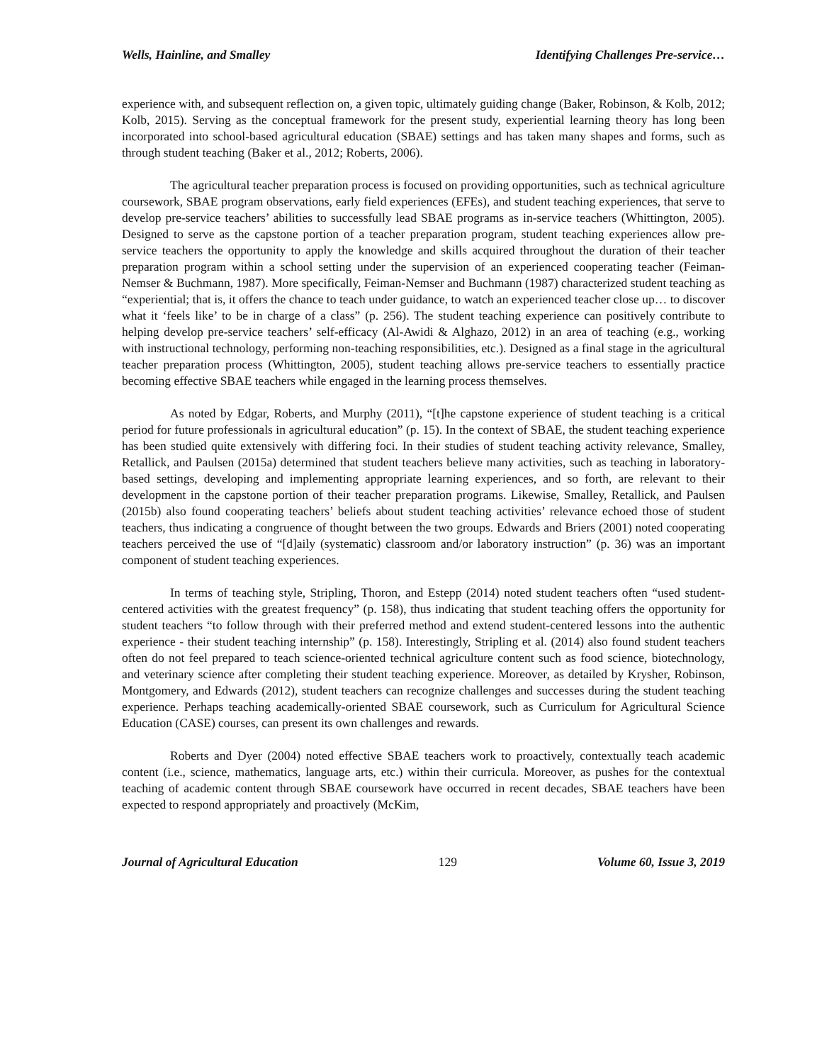Wells, Hainline, and Smalley Identifying Challenges Pre-service…
experience with, and subsequent reflection on, a given topic, ultimately guiding change (Baker, Robinson, & Kolb, 2012; Kolb, 2015). Serving as the conceptual framework for the present study, experiential learning theory has long been incorporated into school-based agricultural education (SBAE) settings and has taken many shapes and forms, such as through student teaching (Baker et al., 2012; Roberts, 2006).
The agricultural teacher preparation process is focused on providing opportunities, such as technical agriculture coursework, SBAE program observations, early field experiences (EFEs), and student teaching experiences, that serve to develop pre-service teachers’ abilities to successfully lead SBAE programs as in-service teachers (Whittington, 2005). Designed to serve as the capstone portion of a teacher preparation program, student teaching experiences allow pre-service teachers the opportunity to apply the knowledge and skills acquired throughout the duration of their teacher preparation program within a school setting under the supervision of an experienced cooperating teacher (Feiman-Nemser & Buchmann, 1987). More specifically, Feiman-Nemser and Buchmann (1987) characterized student teaching as “experiential; that is, it offers the chance to teach under guidance, to watch an experienced teacher close up… to discover what it ‘feels like’ to be in charge of a class” (p. 256). The student teaching experience can positively contribute to helping develop pre-service teachers’ self-efficacy (Al-Awidi & Alghazo, 2012) in an area of teaching (e.g., working with instructional technology, performing non-teaching responsibilities, etc.). Designed as a final stage in the agricultural teacher preparation process (Whittington, 2005), student teaching allows pre-service teachers to essentially practice becoming effective SBAE teachers while engaged in the learning process themselves.
As noted by Edgar, Roberts, and Murphy (2011), “[t]he capstone experience of student teaching is a critical period for future professionals in agricultural education” (p. 15). In the context of SBAE, the student teaching experience has been studied quite extensively with differing foci. In their studies of student teaching activity relevance, Smalley, Retallick, and Paulsen (2015a) determined that student teachers believe many activities, such as teaching in laboratory-based settings, developing and implementing appropriate learning experiences, and so forth, are relevant to their development in the capstone portion of their teacher preparation programs. Likewise, Smalley, Retallick, and Paulsen (2015b) also found cooperating teachers’ beliefs about student teaching activities’ relevance echoed those of student teachers, thus indicating a congruence of thought between the two groups. Edwards and Briers (2001) noted cooperating teachers perceived the use of “[d]aily (systematic) classroom and/or laboratory instruction” (p. 36) was an important component of student teaching experiences.
In terms of teaching style, Stripling, Thoron, and Estepp (2014) noted student teachers often “used student-centered activities with the greatest frequency” (p. 158), thus indicating that student teaching offers the opportunity for student teachers “to follow through with their preferred method and extend student-centered lessons into the authentic experience - their student teaching internship” (p. 158). Interestingly, Stripling et al. (2014) also found student teachers often do not feel prepared to teach science-oriented technical agriculture content such as food science, biotechnology, and veterinary science after completing their student teaching experience. Moreover, as detailed by Krysher, Robinson, Montgomery, and Edwards (2012), student teachers can recognize challenges and successes during the student teaching experience. Perhaps teaching academically-oriented SBAE coursework, such as Curriculum for Agricultural Science Education (CASE) courses, can present its own challenges and rewards.
Roberts and Dyer (2004) noted effective SBAE teachers work to proactively, contextually teach academic content (i.e., science, mathematics, language arts, etc.) within their curricula. Moreover, as pushes for the contextual teaching of academic content through SBAE coursework have occurred in recent decades, SBAE teachers have been expected to respond appropriately and proactively (McKim,
Journal of Agricultural Education 129 Volume 60, Issue 3, 2019